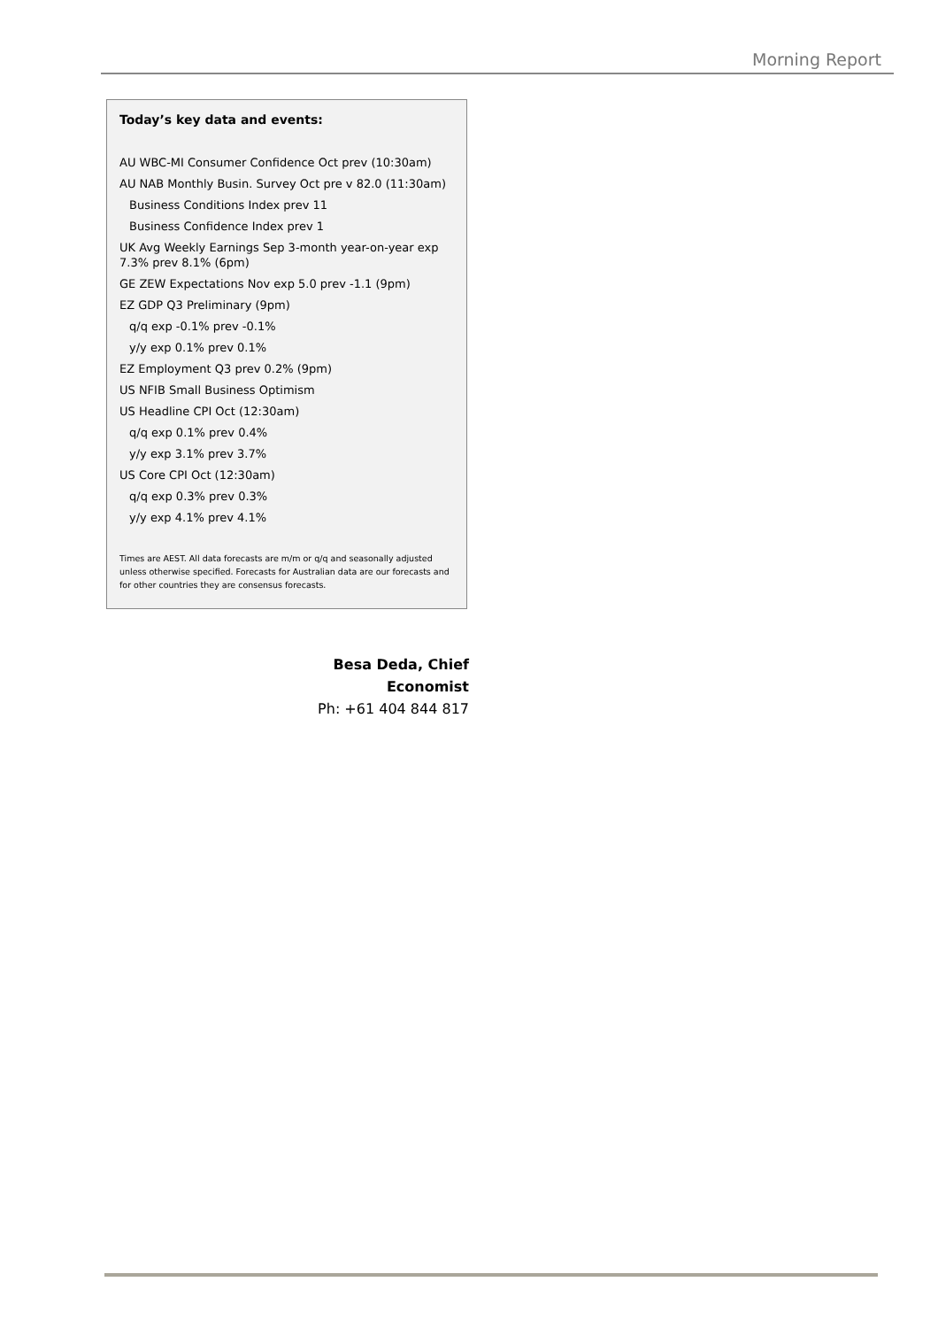Morning Report
Today’s key data and events:
AU WBC-MI Consumer Confidence Oct prev (10:30am)
AU NAB Monthly Busin. Survey Oct pre v 82.0 (11:30am)
Business Conditions Index prev 11
Business Confidence Index prev 1
UK Avg Weekly Earnings Sep 3-month year-on-year exp 7.3% prev 8.1% (6pm)
GE ZEW Expectations Nov exp 5.0 prev -1.1 (9pm)
EZ GDP Q3 Preliminary (9pm)
q/q exp -0.1% prev -0.1%
y/y exp 0.1% prev 0.1%
EZ Employment Q3 prev 0.2% (9pm)
US NFIB Small Business Optimism
US Headline CPI Oct (12:30am)
q/q exp 0.1% prev 0.4%
y/y exp 3.1% prev 3.7%
US Core CPI Oct (12:30am)
q/q exp 0.3% prev 0.3%
y/y exp 4.1% prev 4.1%
Times are AEST. All data forecasts are m/m or q/q and seasonally adjusted unless otherwise specified. Forecasts for Australian data are our forecasts and for other countries they are consensus forecasts.
Besa Deda, Chief Economist
Ph: +61 404 844 817